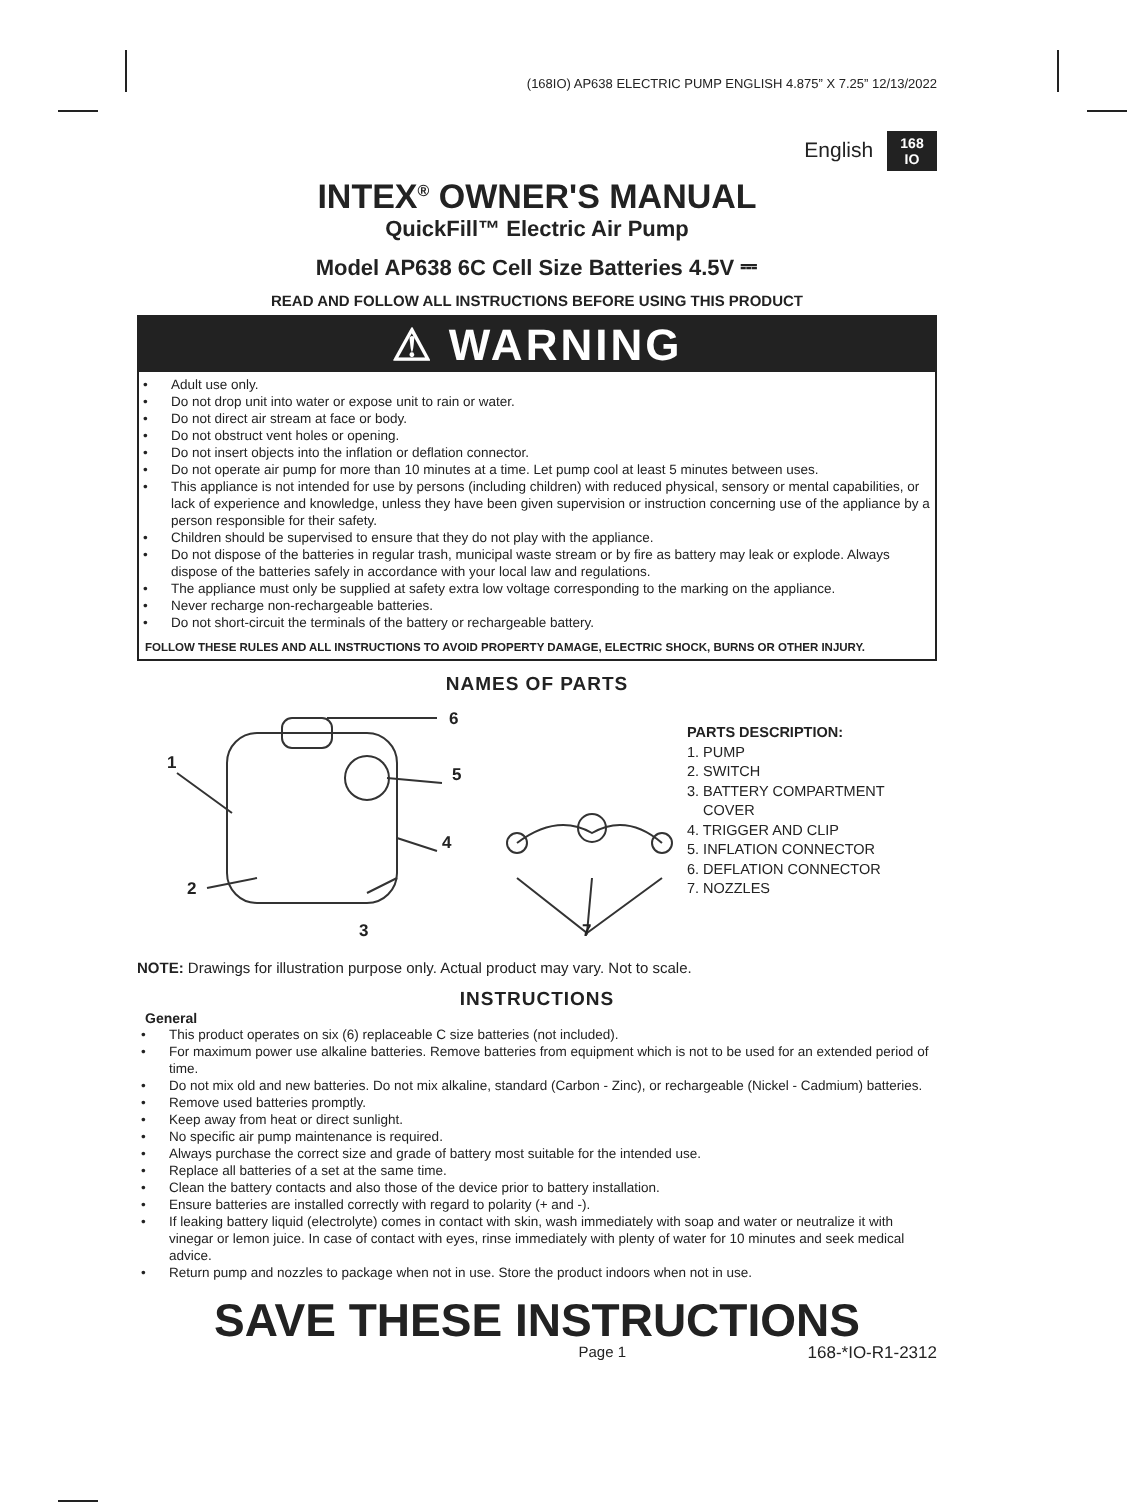(168IO) AP638 ELECTRIC PUMP ENGLISH 4.875” X 7.25” 12/13/2022
English 168
IO
INTEX<sup>®</sup> OWNER'S MANUAL
QuickFill™ Electric Air Pump
Model AP638 6C Cell Size Batteries 4.5V ⎓
READ AND FOLLOW ALL INSTRUCTIONS BEFORE USING THIS PRODUCT
⚠ WARNING
• Adult use only.
• Do not drop unit into water or expose unit to rain or water.
• Do not direct air stream at face or body.
• Do not obstruct vent holes or opening.
• Do not insert objects into the inflation or deflation connector.
• Do not operate air pump for more than 10 minutes at a time. Let pump cool at least 5 minutes between uses.
• This appliance is not intended for use by persons (including children) with reduced physical, sensory or mental capabilities, or lack of experience and knowledge, unless they have been given supervision or instruction concerning use of the appliance by a person responsible for their safety.
• Children should be supervised to ensure that they do not play with the appliance.
• Do not dispose of the batteries in regular trash, municipal waste stream or by fire as battery may leak or explode. Always dispose of the batteries safely in accordance with your local law and regulations.
• The appliance must only be supplied at safety extra low voltage corresponding to the marking on the appliance.
• Never recharge non-rechargeable batteries.
• Do not short-circuit the terminals of the battery or rechargeable battery.
FOLLOW THESE RULES AND ALL INSTRUCTIONS TO AVOID PROPERTY DAMAGE, ELECTRIC SHOCK, BURNS OR OTHER INJURY.
NAMES OF PARTS
1
2
3
4
5
6
7
PARTS DESCRIPTION:
1. PUMP
2. SWITCH
3. BATTERY COMPARTMENT
COVER
4. TRIGGER AND CLIP
5. INFLATION CONNECTOR
6. DEFLATION CONNECTOR
7. NOZZLES
NOTE: Drawings for illustration purpose only. Actual product may vary. Not to scale.
INSTRUCTIONS
General
• This product operates on six (6) replaceable C size batteries (not included).
• For maximum power use alkaline batteries. Remove batteries from equipment which is not to be used for an extended period of time.
• Do not mix old and new batteries. Do not mix alkaline, standard (Carbon - Zinc), or rechargeable (Nickel - Cadmium) batteries.
• Remove used batteries promptly.
• Keep away from heat or direct sunlight.
• No specific air pump maintenance is required.
• Always purchase the correct size and grade of battery most suitable for the intended use.
• Replace all batteries of a set at the same time.
• Clean the battery contacts and also those of the device prior to battery installation.
• Ensure batteries are installed correctly with regard to polarity (+ and -).
• If leaking battery liquid (electrolyte) comes in contact with skin, wash immediately with soap and water or neutralize it with vinegar or lemon juice. In case of contact with eyes, rinse immediately with plenty of water for 10 minutes and seek medical advice.
• Return pump and nozzles to package when not in use. Store the product indoors when not in use.
SAVE THESE INSTRUCTIONS
Page 1 168-*IO-R1-2312